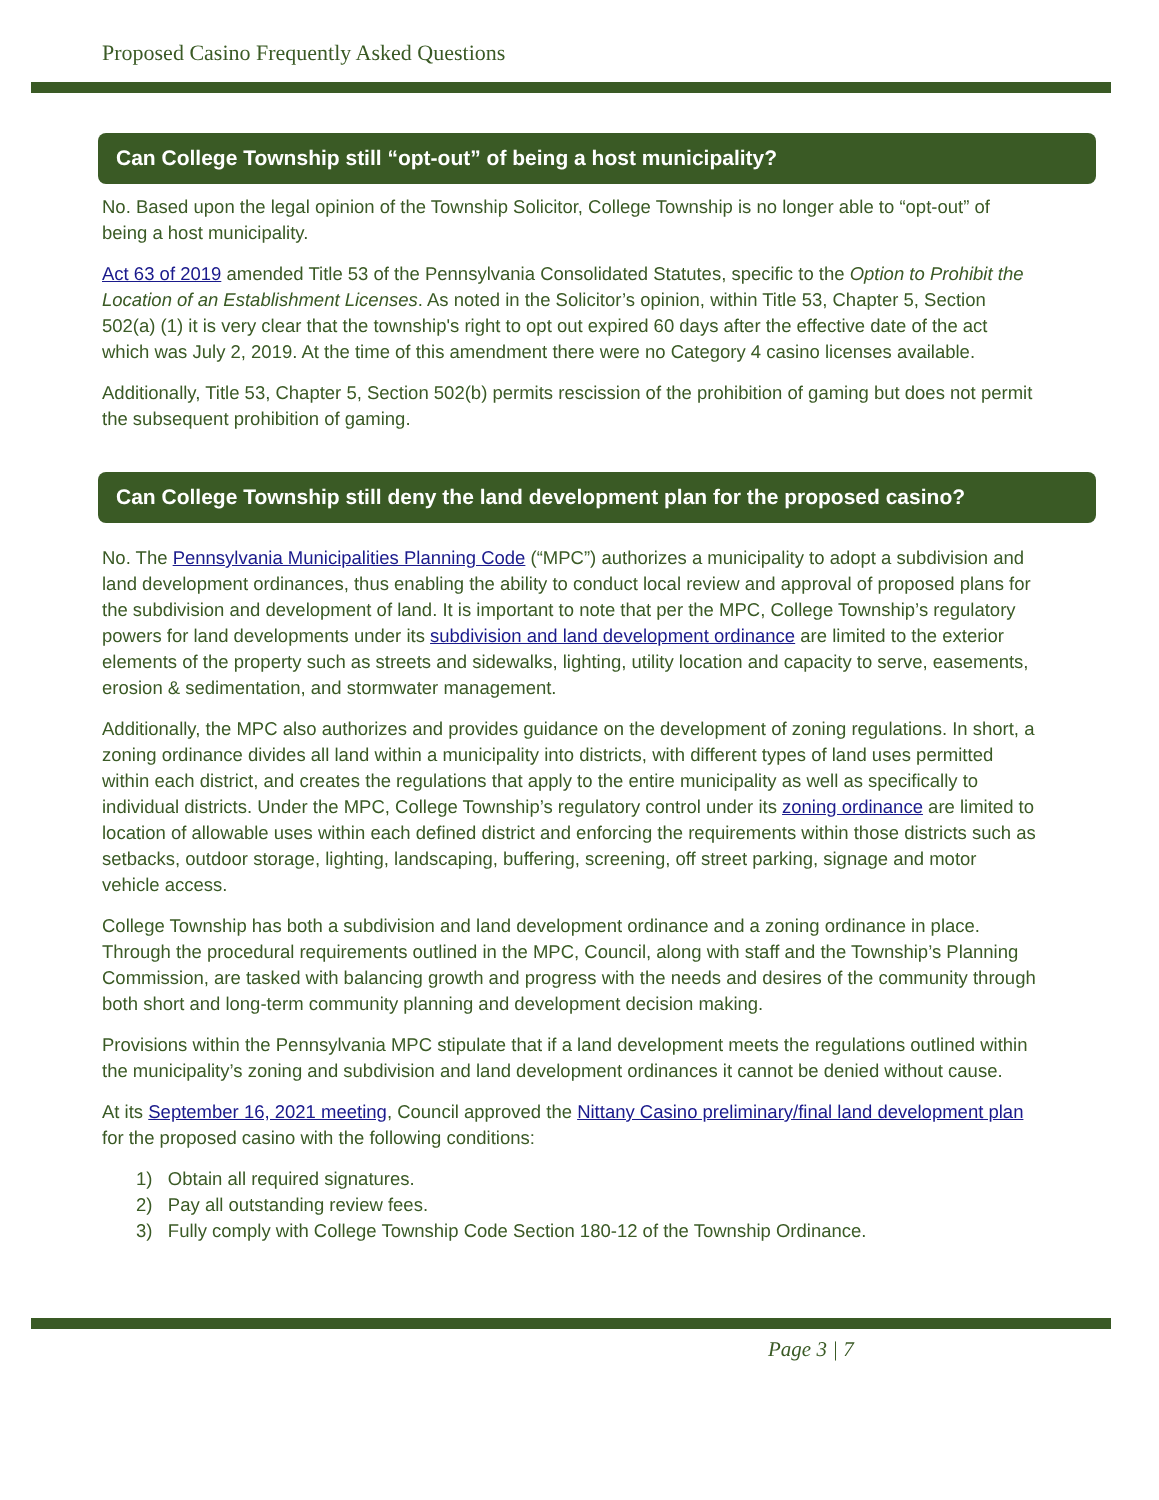Proposed Casino Frequently Asked Questions
Can College Township still “opt-out” of being a host municipality?
No. Based upon the legal opinion of the Township Solicitor, College Township is no longer able to “opt-out” of being a host municipality.
Act 63 of 2019 amended Title 53 of the Pennsylvania Consolidated Statutes, specific to the Option to Prohibit the Location of an Establishment Licenses. As noted in the Solicitor’s opinion, within Title 53, Chapter 5, Section 502(a) (1) it is very clear that the township's right to opt out expired 60 days after the effective date of the act which was July 2, 2019. At the time of this amendment there were no Category 4 casino licenses available.
Additionally, Title 53, Chapter 5, Section 502(b) permits rescission of the prohibition of gaming but does not permit the subsequent prohibition of gaming.
Can College Township still deny the land development plan for the proposed casino?
No. The Pennsylvania Municipalities Planning Code (“MPC”) authorizes a municipality to adopt a subdivision and land development ordinances, thus enabling the ability to conduct local review and approval of proposed plans for the subdivision and development of land. It is important to note that per the MPC, College Township’s regulatory powers for land developments under its subdivision and land development ordinance are limited to the exterior elements of the property such as streets and sidewalks, lighting, utility location and capacity to serve, easements, erosion & sedimentation, and stormwater management.
Additionally, the MPC also authorizes and provides guidance on the development of zoning regulations. In short, a zoning ordinance divides all land within a municipality into districts, with different types of land uses permitted within each district, and creates the regulations that apply to the entire municipality as well as specifically to individual districts. Under the MPC, College Township’s regulatory control under its zoning ordinance are limited to location of allowable uses within each defined district and enforcing the requirements within those districts such as setbacks, outdoor storage, lighting, landscaping, buffering, screening, off street parking, signage and motor vehicle access.
College Township has both a subdivision and land development ordinance and a zoning ordinance in place. Through the procedural requirements outlined in the MPC, Council, along with staff and the Township’s Planning Commission, are tasked with balancing growth and progress with the needs and desires of the community through both short and long-term community planning and development decision making.
Provisions within the Pennsylvania MPC stipulate that if a land development meets the regulations outlined within the municipality’s zoning and subdivision and land development ordinances it cannot be denied without cause.
At its September 16, 2021 meeting, Council approved the Nittany Casino preliminary/final land development plan for the proposed casino with the following conditions:
1) Obtain all required signatures.
2) Pay all outstanding review fees.
3) Fully comply with College Township Code Section 180-12 of the Township Ordinance.
Page 3 | 7